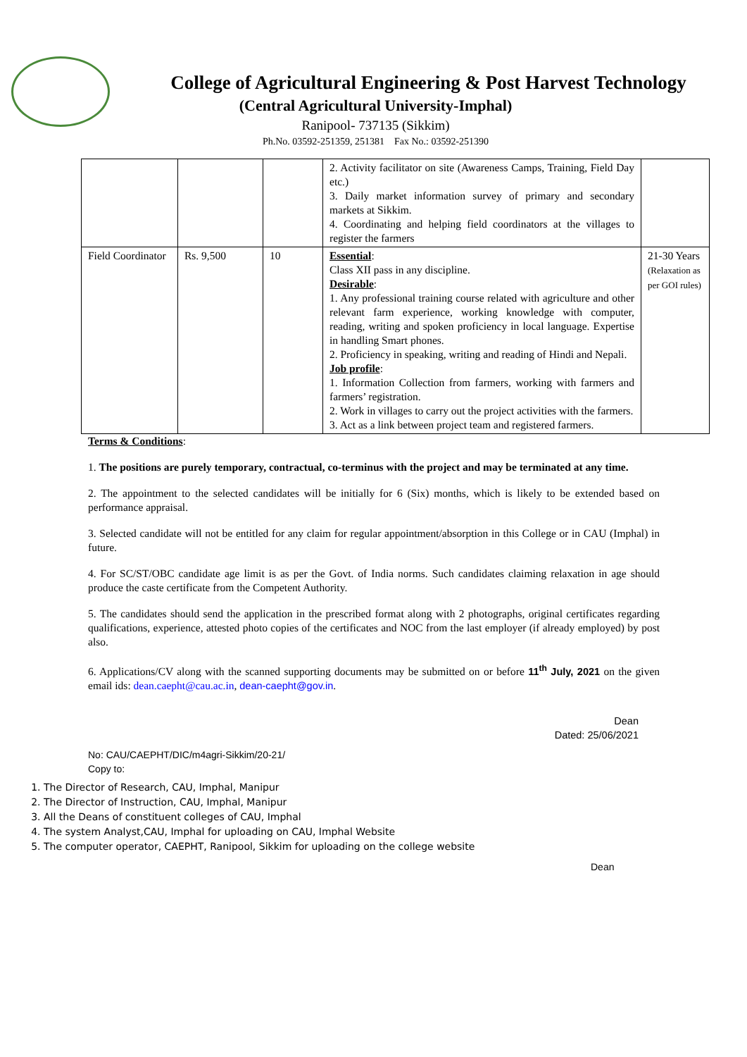College of Agricultural Engineering & Post Harvest Technology
(Central Agricultural University-Imphal)
Ranipool- 737135 (Sikkim)
Ph.No. 03592-251359, 251381 Fax No.: 03592-251390
| | | | 2. Activity facilitator on site (Awareness Camps, Training, Field Day etc.) 3. Daily market information survey of primary and secondary markets at Sikkim. 4. Coordinating and helping field coordinators at the villages to register the farmers | |
| Field Coordinator | Rs. 9,500 | 10 | Essential : Class XII pass in any discipline. Desirable : 1. Any professional training course related with agriculture and other relevant farm experience, working knowledge with computer, reading, writing and spoken proficiency in local language. Expertise in handling Smart phones. 2. Proficiency in speaking, writing and reading of Hindi and Nepali. Job profile : 1. Information Collection from farmers, working with farmers and farmers’ registration. 2. Work in villages to carry out the project activities with the farmers. 3. Act as a link between project team and registered farmers. | 21-30 Years (Relaxation as per GOI rules) |
Terms & Conditions:
1. The positions are purely temporary, contractual, co-terminus with the project and may be terminated at any time.
2. The appointment to the selected candidates will be initially for 6 (Six) months, which is likely to be extended based on performance appraisal.
3. Selected candidate will not be entitled for any claim for regular appointment/absorption in this College or in CAU (Imphal) in future.
4. For SC/ST/OBC candidate age limit is as per the Govt. of India norms. Such candidates claiming relaxation in age should produce the caste certificate from the Competent Authority.
5. The candidates should send the application in the prescribed format along with 2 photographs, original certificates regarding qualifications, experience, attested photo copies of the certificates and NOC from the last employer (if already employed) by post also.
6. Applications/CV along with the scanned supporting documents may be submitted on or before 11<sup>th</sup> July, 2021 on the given email ids: dean.caepht@cau.ac.in, dean-caepht@gov.in.
Dean
Dated: 25/06/2021
No: CAU/CAEPHT/DIC/m4agri-Sikkim/20-21/
Copy to:
1. The Director of Research, CAU, Imphal, Manipur
2. The Director of Instruction, CAU, Imphal, Manipur
3. All the Deans of constituent colleges of CAU, Imphal
4. The system Analyst,CAU, Imphal for uploading on CAU, Imphal Website
5. The computer operator, CAEPHT, Ranipool, Sikkim for uploading on the college website
Dean